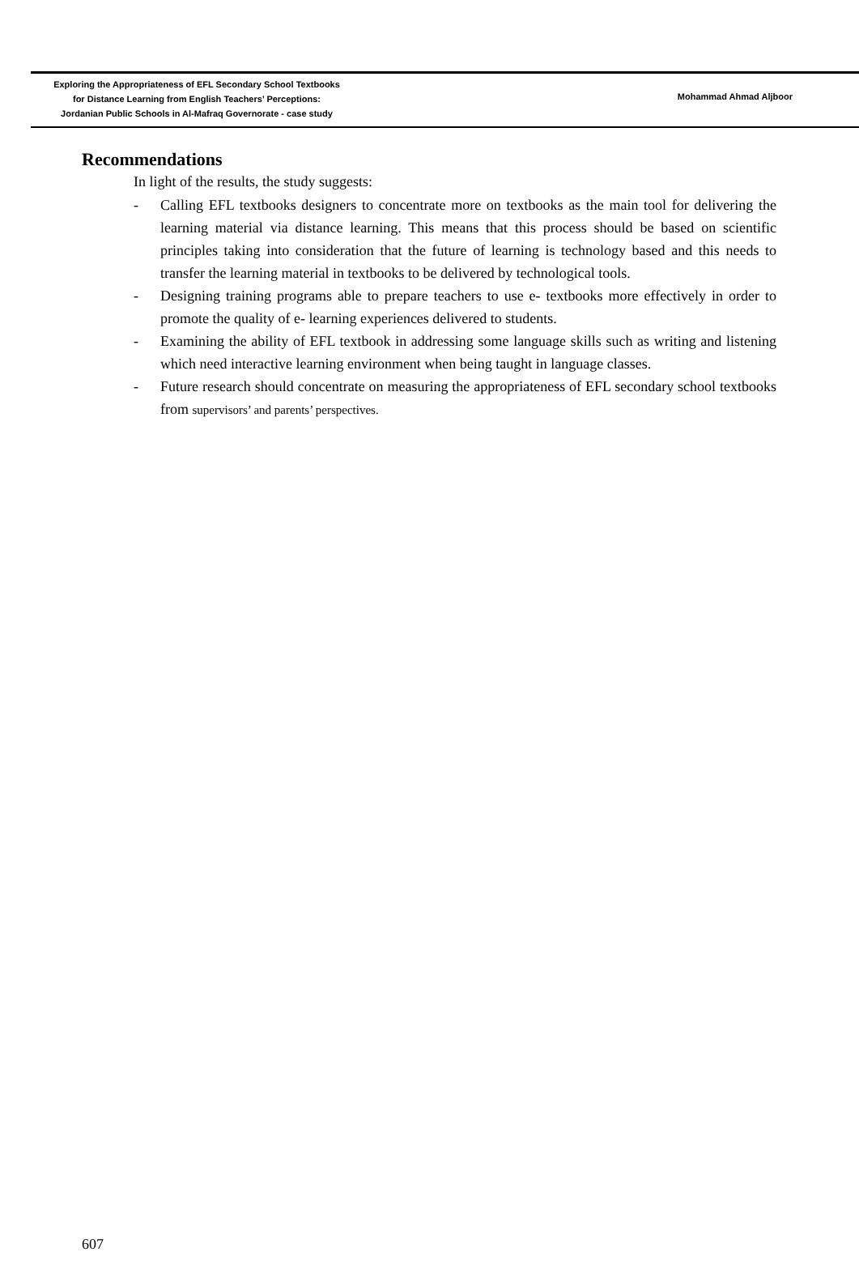Exploring the Appropriateness of EFL Secondary School Textbooks
for Distance Learning from English Teachers’ Perceptions:
Jordanian Public Schools in Al-Mafraq Governorate - case study
Mohammad Ahmad Aljboor
Recommendations
In light of the results, the study suggests:
- Calling EFL textbooks designers to concentrate more on textbooks as the main tool for delivering the learning material via distance learning. This means that this process should be based on scientific principles taking into consideration that the future of learning is technology based and this needs to transfer the learning material in textbooks to be delivered by technological tools.
- Designing training programs able to prepare teachers to use e- textbooks more effectively in order to promote the quality of e- learning experiences delivered to students.
- Examining the ability of EFL textbook in addressing some language skills such as writing and listening which need interactive learning environment when being taught in language classes.
- Future research should concentrate on measuring the appropriateness of EFL secondary school textbooks from supervisors’ and parents’ perspectives.
607